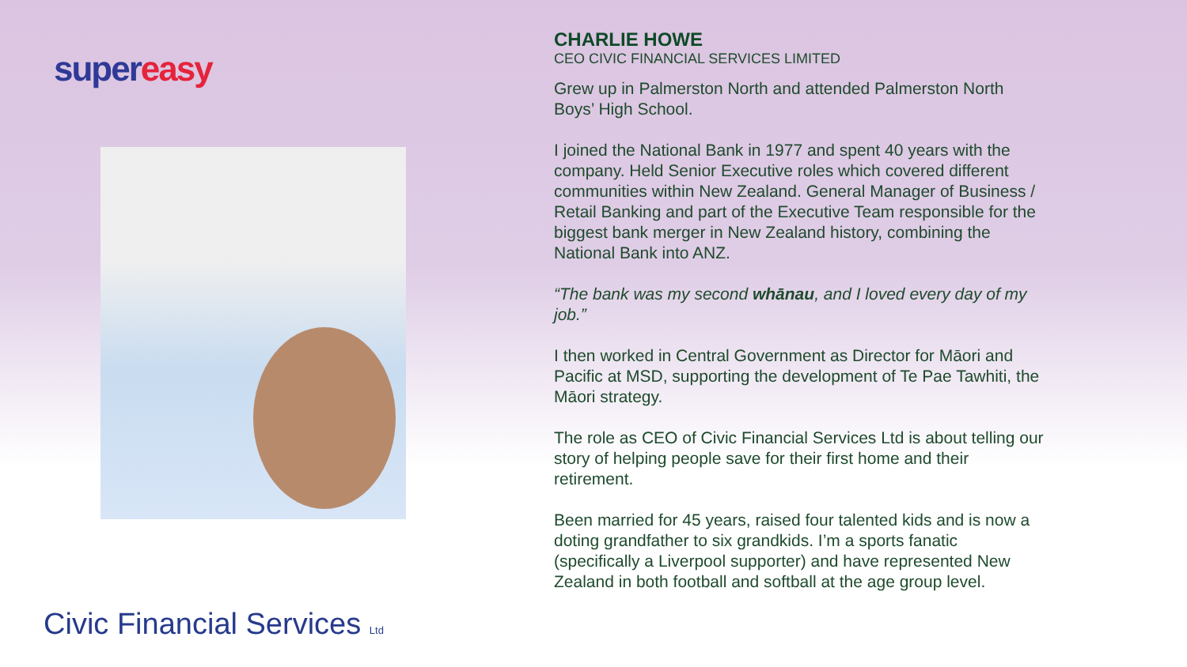super easy
Civic Financial Services Ltd
CHARLIE HOWE
CEO CIVIC FINANCIAL SERVICES LIMITED
Grew up in Palmerston North and attended Palmerston North Boys’ High School.
I joined the National Bank in 1977 and spent 40 years with the company. Held Senior Executive roles which covered different communities within New Zealand. General Manager of Business / Retail Banking and part of the Executive Team responsible for the biggest bank merger in New Zealand history, combining the National Bank into ANZ.
“The bank was my second whānau, and I loved every day of my job.”
I then worked in Central Government as Director for Māori and Pacific at MSD, supporting the development of Te Pae Tawhiti, the Māori strategy.
The role as CEO of Civic Financial Services Ltd is about telling our story of helping people save for their first home and their retirement.
Been married for 45 years, raised four talented kids and is now a doting grandfather to six grandkids. I’m a sports fanatic (specifically a Liverpool supporter) and have represented New Zealand in both football and softball at the age group level.